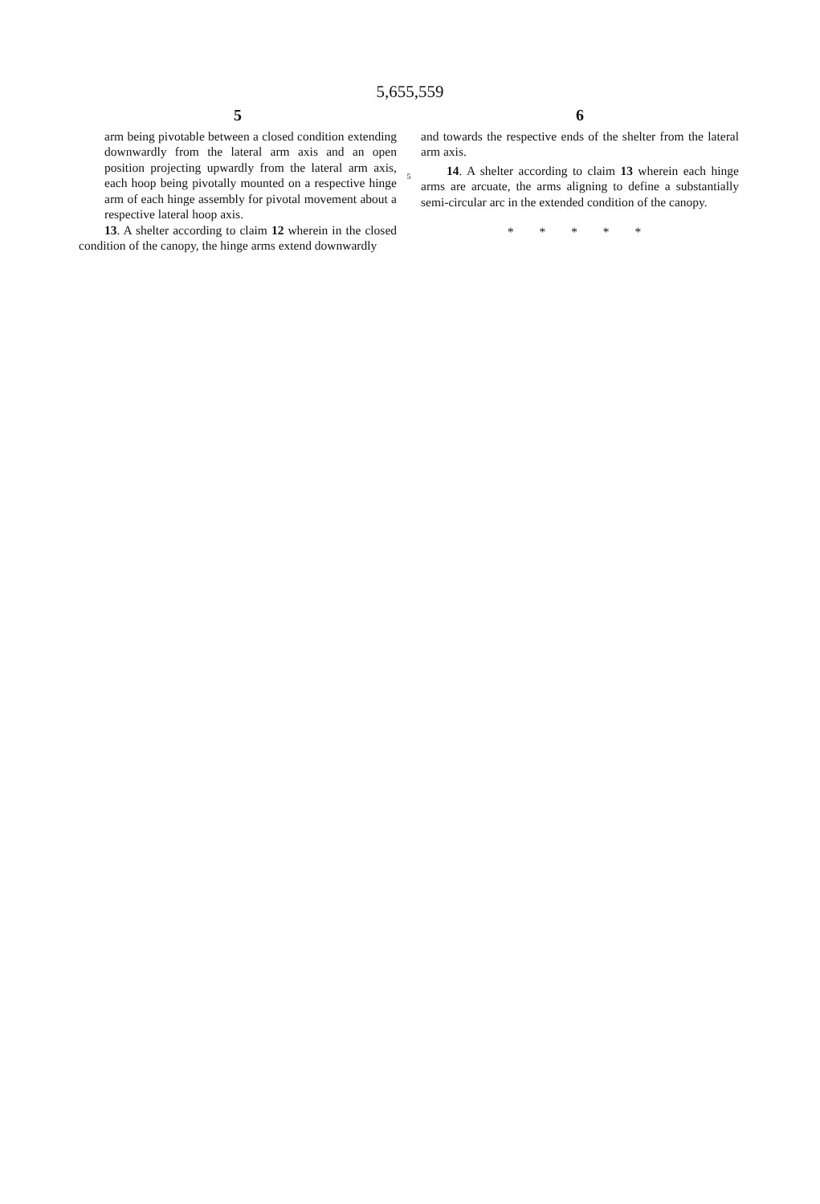5,655,559
5
arm being pivotable between a closed condition extending downwardly from the lateral arm axis and an open position projecting upwardly from the lateral arm axis, each hoop being pivotally mounted on a respective hinge arm of each hinge assembly for pivotal movement about a respective lateral hoop axis.
13. A shelter according to claim 12 wherein in the closed condition of the canopy, the hinge arms extend downwardly
5
6
and towards the respective ends of the shelter from the lateral arm axis.
14. A shelter according to claim 13 wherein each hinge arms are arcuate, the arms aligning to define a substantially semi-circular arc in the extended condition of the canopy.
* * * * *